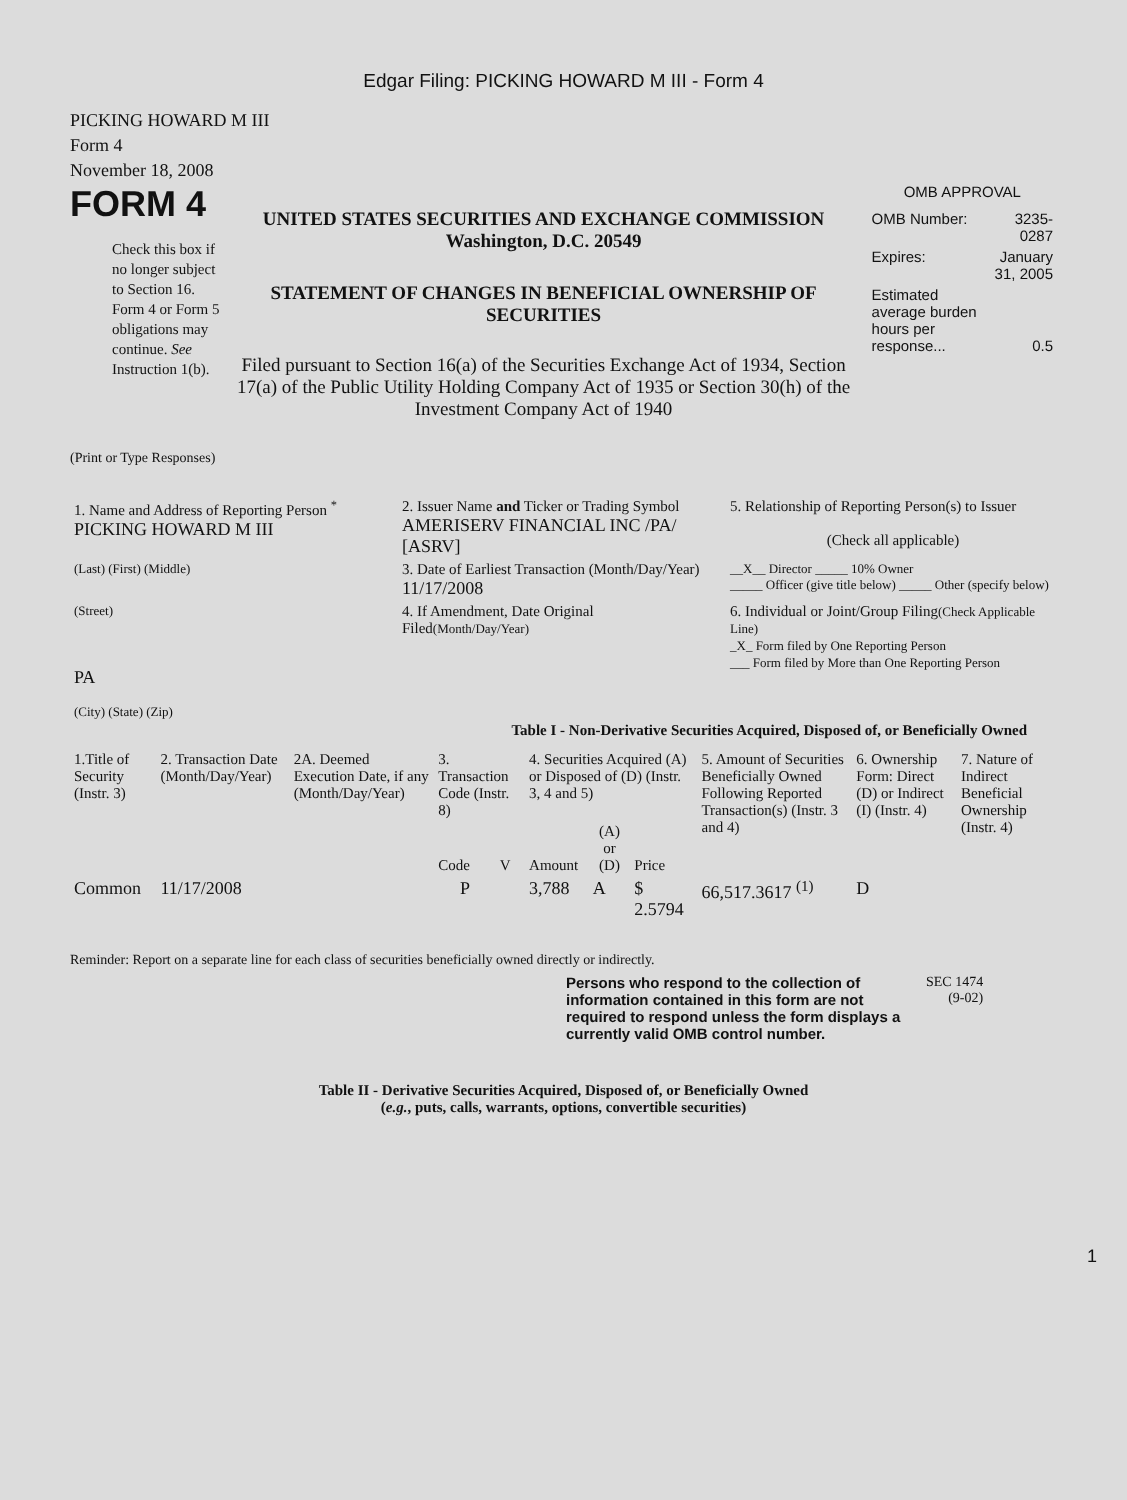Edgar Filing: PICKING HOWARD M III - Form 4
PICKING HOWARD M III
Form 4
November 18, 2008
FORM 4
Check this box if no longer subject to Section 16. Form 4 or Form 5 obligations may continue. See Instruction 1(b).
UNITED STATES SECURITIES AND EXCHANGE COMMISSION
Washington, D.C. 20549
STATEMENT OF CHANGES IN BENEFICIAL OWNERSHIP OF SECURITIES
Filed pursuant to Section 16(a) of the Securities Exchange Act of 1934, Section 17(a) of the Public Utility Holding Company Act of 1935 or Section 30(h) of the Investment Company Act of 1940
OMB APPROVAL
| OMB Number: | 3235-0287 |
| Expires: | January 31, 2005 |
| Estimated average burden hours per response... | 0.5 |
(Print or Type Responses)
| 1. Name and Address of Reporting Person <sup>*</sup> PICKING HOWARD M III | 2. Issuer Name and Ticker or Trading Symbol AMERISERV FINANCIAL INC /PA/ [ASRV] | 5. Relationship of Reporting Person(s) to Issuer (Check all applicable) |
| (Last) (First) (Middle) | 3. Date of Earliest Transaction (Month/Day/Year) 11/17/2008 | __X__ Director _____ 10% Owner _____ Officer (give title below) _____ Other (specify below) |
| (Street) PA (City) (State) (Zip) | 4. If Amendment, Date Original Filed (Month/Day/Year) | 6. Individual or Joint/Group Filing (Check Applicable Line) _X_ Form filed by One Reporting Person ___ Form filed by More than One Reporting Person |
Table I - Non-Derivative Securities Acquired, Disposed of, or Beneficially Owned
| 1.Title of Security (Instr. 3) | 2. Transaction Date (Month/Day/Year) | 2A. Deemed Execution Date, if any (Month/Day/Year) | 3. Transaction Code (Instr. 8) | | 4. Securities Acquired (A) or Disposed of (D) (Instr. 3, 4 and 5) | | | 5. Amount of Securities Beneficially Owned Following Reported Transaction(s) (Instr. 3 and 4) | 6. Ownership Form: Direct (D) or Indirect (I) (Instr. 4) | 7. Nature of Indirect Beneficial Ownership (Instr. 4) |
| --- | --- | --- | --- | --- | --- | --- | --- | --- | --- | --- |
| | | | Code | V | Amount | (A) or (D) | Price | | | |
| Common | 11/17/2008 | | P | | 3,788 | A | $ 2.5794 | 66,517.3617 <sup>(1)</sup> | D | |
Reminder: Report on a separate line for each class of securities beneficially owned directly or indirectly.
Persons who respond to the collection of information contained in this form are not required to respond unless the form displays a currently valid OMB control number.
SEC 1474
(9-02)
Table II - Derivative Securities Acquired, Disposed of, or Beneficially Owned
(e.g., puts, calls, warrants, options, convertible securities)
1